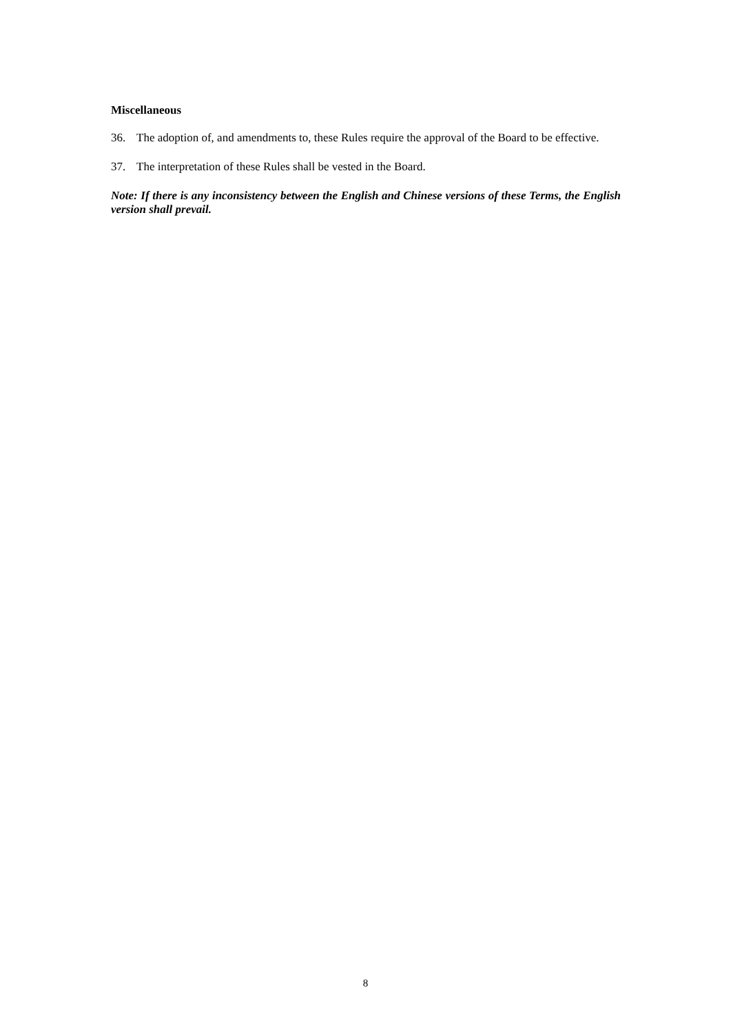Miscellaneous
36. The adoption of, and amendments to, these Rules require the approval of the Board to be effective.
37. The interpretation of these Rules shall be vested in the Board.
Note: If there is any inconsistency between the English and Chinese versions of these Terms, the English version shall prevail.
8